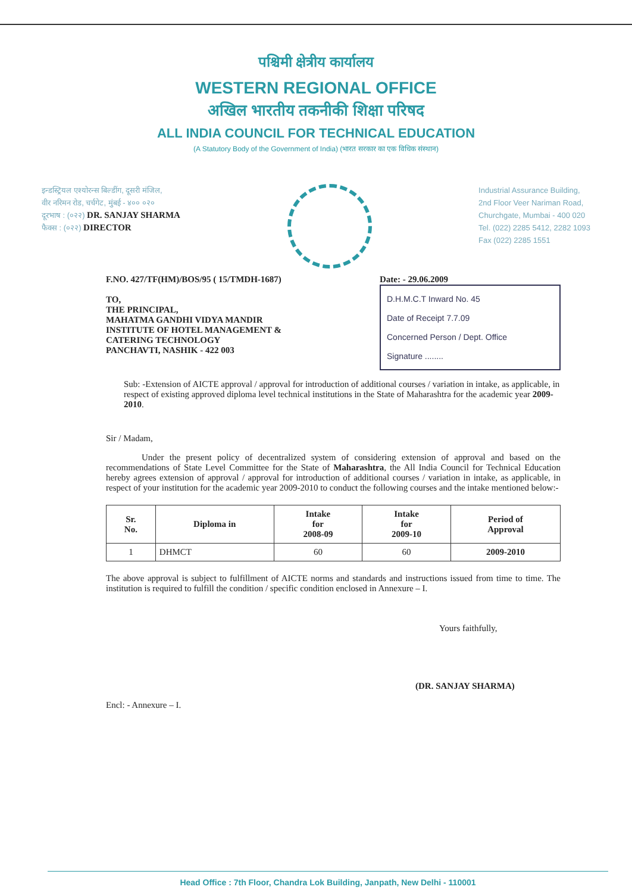पश्चिमी क्षेत्रीय कार्यालय
WESTERN REGIONAL OFFICE
अखिल भारतीय तकनीकी शिक्षा परिषद
ALL INDIA COUNCIL FOR TECHNICAL EDUCATION
(A Statutory Body of the Government of India) (भारत सरकार का एक विधिक संस्थान)
इन्डस्ट्रियल एश्योरन्स बिल्डींग, दूसरी मंजिल,
वीर नरिमन रोड, चर्चगेट, मुंबई - ४०० ०२०
दूरभाष : (०२२) DR. SANJAY SHARMA
फैक्स : (०२२) DIRECTOR
Industrial Assurance Building,
2nd Floor Veer Nariman Road,
Churchgate, Mumbai - 400 020
Tel. (022) 2285 5412, 2282 1093
Fax (022) 2285 1551
F.NO. 427/TF(HM)/BOS/95 ( 15/TMDH-1687)
TO,
THE PRINCIPAL,
MAHATMA GANDHI VIDYA MANDIR
INSTITUTE OF HOTEL MANAGEMENT &
CATERING TECHNOLOGY
PANCHAVTI, NASHIK - 422 003
Date: - 29.06.2009
D.H.M.C.T Inward No. 45
Date of Receipt 7.7.09
Concerned Person / Dept. Office
Signature ........
Sub: -Extension of AICTE approval / approval for introduction of additional courses / variation in intake, as applicable, in respect of existing approved diploma level technical institutions in the State of Maharashtra for the academic year 2009-2010.
Sir / Madam,
Under the present policy of decentralized system of considering extension of approval and based on the recommendations of State Level Committee for the State of Maharashtra, the All India Council for Technical Education hereby agrees extension of approval / approval for introduction of additional courses / variation in intake, as applicable, in respect of your institution for the academic year 2009-2010 to conduct the following courses and the intake mentioned below:-
| Sr. No. | Diploma in | Intake for 2008-09 | Intake for 2009-10 | Period of Approval |
| --- | --- | --- | --- | --- |
| 1 | DHMCT | 60 | 60 | 2009-2010 |
The above approval is subject to fulfillment of AICTE norms and standards and instructions issued from time to time. The institution is required to fulfill the condition / specific condition enclosed in Annexure – I.
Yours faithfully,
(DR. SANJAY SHARMA)
Encl: - Annexure – I.
Head Office : 7th Floor, Chandra Lok Building, Janpath, New Delhi - 110001